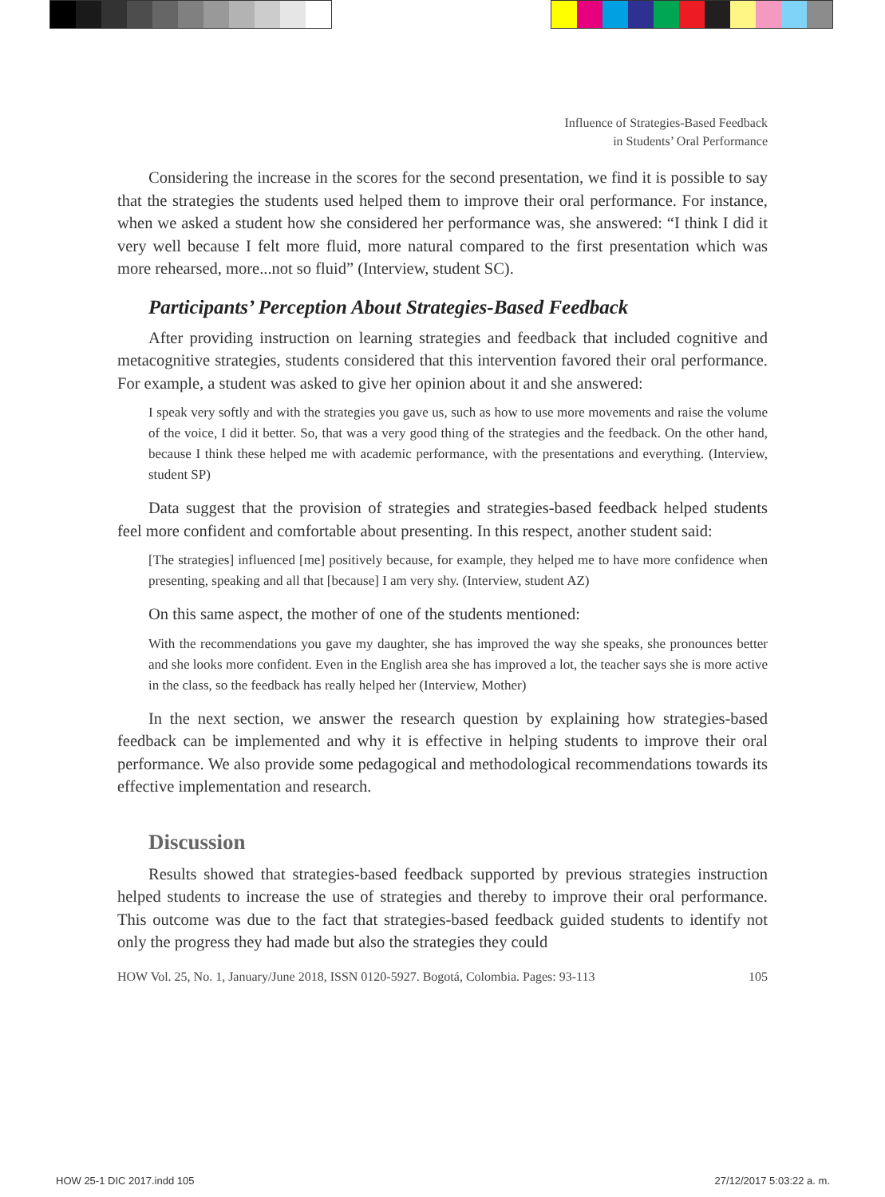Influence of Strategies-Based Feedback
in Students’ Oral Performance
Considering the increase in the scores for the second presentation, we find it is possible to say that the strategies the students used helped them to improve their oral performance. For instance, when we asked a student how she considered her performance was, she answered: “I think I did it very well because I felt more fluid, more natural compared to the first presentation which was more rehearsed, more...not so fluid” (Interview, student SC).
Participants’ Perception About Strategies-Based Feedback
After providing instruction on learning strategies and feedback that included cognitive and metacognitive strategies, students considered that this intervention favored their oral performance. For example, a student was asked to give her opinion about it and she answered:
I speak very softly and with the strategies you gave us, such as how to use more movements and raise the volume of the voice, I did it better. So, that was a very good thing of the strategies and the feedback. On the other hand, because I think these helped me with academic performance, with the presentations and everything. (Interview, student SP)
Data suggest that the provision of strategies and strategies-based feedback helped students feel more confident and comfortable about presenting. In this respect, another student said:
[The strategies] influenced [me] positively because, for example, they helped me to have more confidence when presenting, speaking and all that [because] I am very shy. (Interview, student AZ)
On this same aspect, the mother of one of the students mentioned:
With the recommendations you gave my daughter, she has improved the way she speaks, she pronounces better and she looks more confident. Even in the English area she has improved a lot, the teacher says she is more active in the class, so the feedback has really helped her (Interview, Mother)
In the next section, we answer the research question by explaining how strategies-based feedback can be implemented and why it is effective in helping students to improve their oral performance. We also provide some pedagogical and methodological recommendations towards its effective implementation and research.
Discussion
Results showed that strategies-based feedback supported by previous strategies instruction helped students to increase the use of strategies and thereby to improve their oral performance. This outcome was due to the fact that strategies-based feedback guided students to identify not only the progress they had made but also the strategies they could
HOW Vol. 25, No. 1, January/June 2018, ISSN 0120-5927. Bogotá, Colombia. Pages: 93-113 105
HOW 25-1 DIC 2017.indd 105 27/12/2017 5:03:22 a. m.